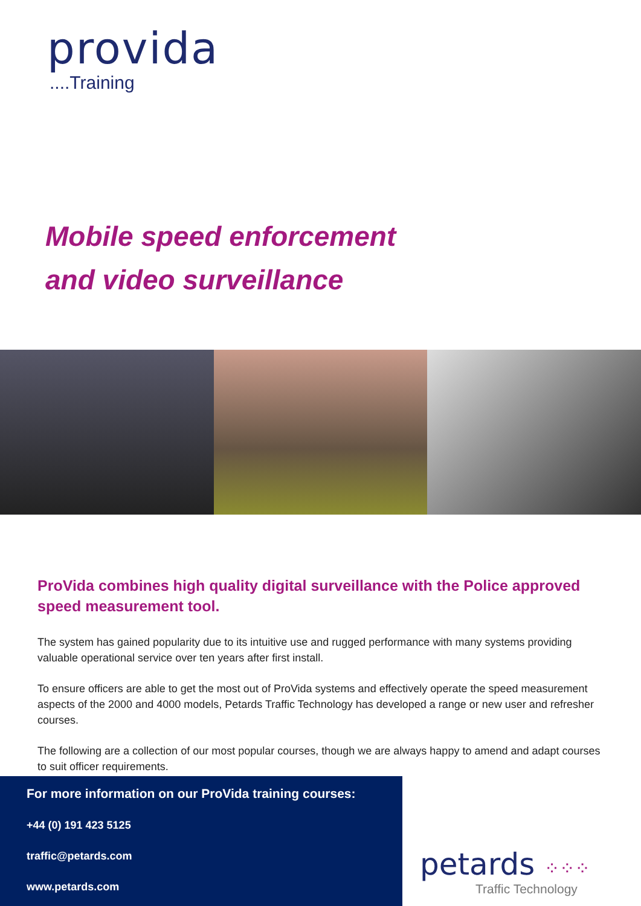provida
....Training
Mobile speed enforcement
and video surveillance
ProVida combines high quality digital surveillance with the Police approved speed measurement tool.
The system has gained popularity due to its intuitive use and rugged performance with many systems providing valuable operational service over ten years after first install.
To ensure officers are able to get the most out of ProVida systems and effectively operate the speed measurement aspects of the 2000 and 4000 models, Petards Traffic Technology has developed a range or new user and refresher courses.
The following are a collection of our most popular courses, though we are always happy to amend and adapt courses to suit officer requirements.
For more information on our ProVida training courses:
+44 (0) 191 423 5125
traffic@petards.com
www.petards.com
petards ⁘⁘⁘
Traffic Technology